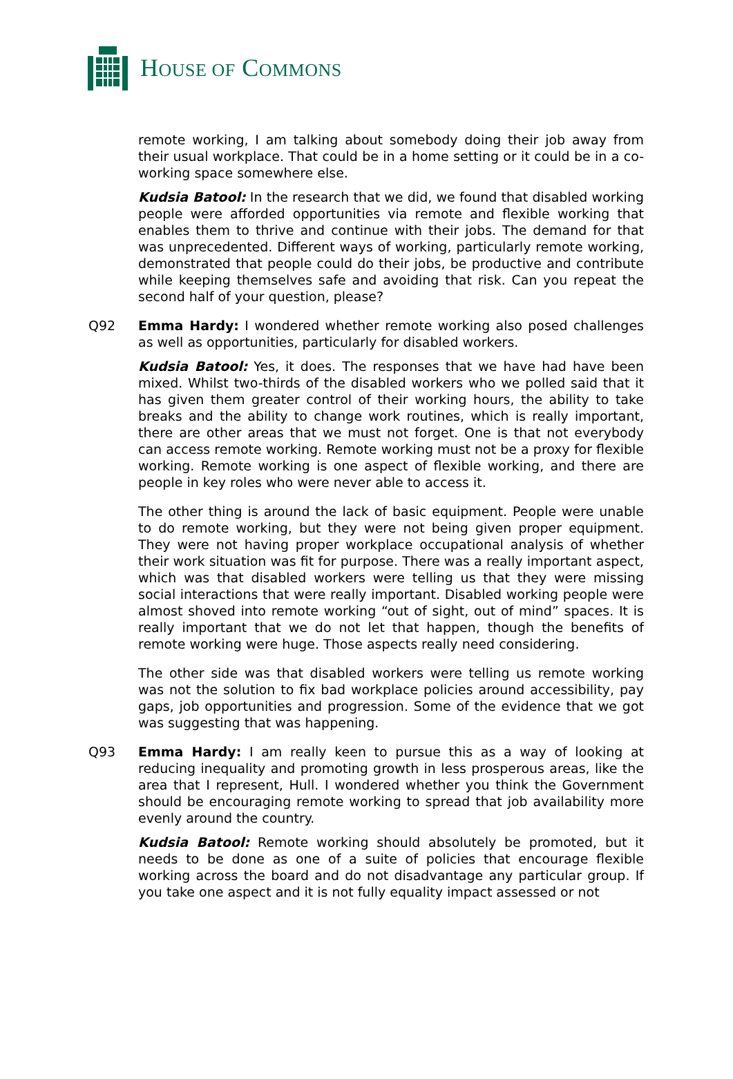HOUSE OF COMMONS
remote working, I am talking about somebody doing their job away from their usual workplace. That could be in a home setting or it could be in a co-working space somewhere else.
Kudsia Batool: In the research that we did, we found that disabled working people were afforded opportunities via remote and flexible working that enables them to thrive and continue with their jobs. The demand for that was unprecedented. Different ways of working, particularly remote working, demonstrated that people could do their jobs, be productive and contribute while keeping themselves safe and avoiding that risk. Can you repeat the second half of your question, please?
Q92 Emma Hardy: I wondered whether remote working also posed challenges as well as opportunities, particularly for disabled workers.
Kudsia Batool: Yes, it does. The responses that we have had have been mixed. Whilst two-thirds of the disabled workers who we polled said that it has given them greater control of their working hours, the ability to take breaks and the ability to change work routines, which is really important, there are other areas that we must not forget. One is that not everybody can access remote working. Remote working must not be a proxy for flexible working. Remote working is one aspect of flexible working, and there are people in key roles who were never able to access it.
The other thing is around the lack of basic equipment. People were unable to do remote working, but they were not being given proper equipment. They were not having proper workplace occupational analysis of whether their work situation was fit for purpose. There was a really important aspect, which was that disabled workers were telling us that they were missing social interactions that were really important. Disabled working people were almost shoved into remote working “out of sight, out of mind” spaces. It is really important that we do not let that happen, though the benefits of remote working were huge. Those aspects really need considering.
The other side was that disabled workers were telling us remote working was not the solution to fix bad workplace policies around accessibility, pay gaps, job opportunities and progression. Some of the evidence that we got was suggesting that was happening.
Q93 Emma Hardy: I am really keen to pursue this as a way of looking at reducing inequality and promoting growth in less prosperous areas, like the area that I represent, Hull. I wondered whether you think the Government should be encouraging remote working to spread that job availability more evenly around the country.
Kudsia Batool: Remote working should absolutely be promoted, but it needs to be done as one of a suite of policies that encourage flexible working across the board and do not disadvantage any particular group. If you take one aspect and it is not fully equality impact assessed or not